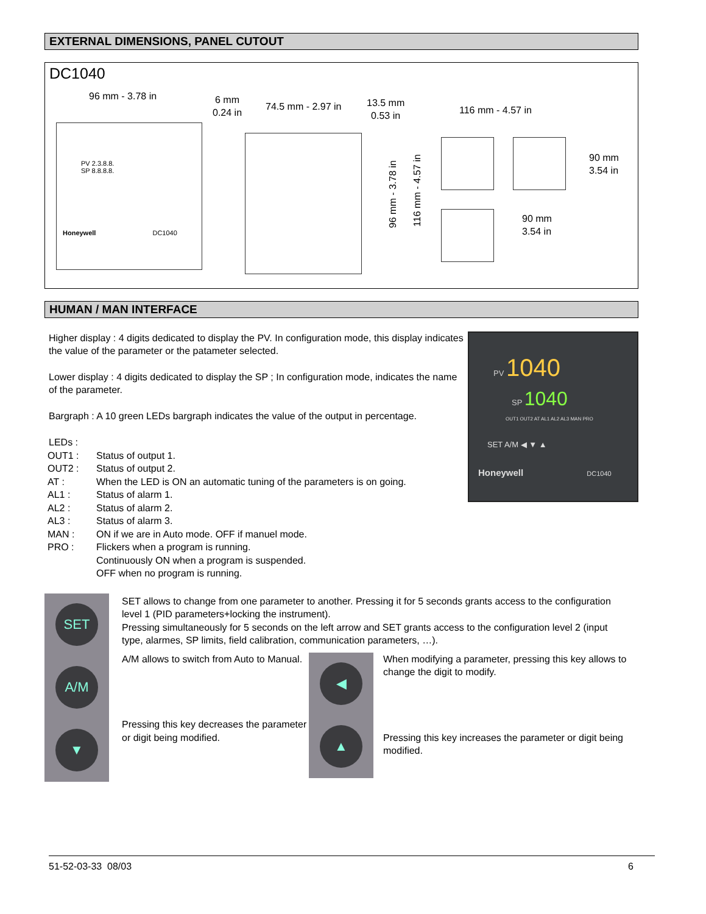EXTERNAL DIMENSIONS, PANEL CUTOUT
DC1040
96 mm - 3.78 in
6 mm
0.24 in
74.5 mm - 2.97 in
13.5 mm
0.53 in
116 mm - 4.57 in
90 mm
3.54 in
90 mm
3.54 in
96 mm - 3.78 in
116 mm - 4.57 in
PV 2.3.8.8.
SP 8.8.8.8.
Honeywell DC1040
HUMAN / MAN INTERFACE
Higher display : 4 digits dedicated to display the PV. In configuration mode, this display indicates the value of the parameter or the patameter selected.
Lower display : 4 digits dedicated to display the SP ; In configuration mode, indicates the name of the parameter.
Bargraph : A 10 green LEDs bargraph indicates the value of the output in percentage.
LEDs :
| OUT1 : | Status of output 1. |
| OUT2 : | Status of output 2. |
| AT : | When the LED is ON an automatic tuning of the parameters is on going. |
| AL1 : | Status of alarm 1. |
| AL2 : | Status of alarm 2. |
| AL3 : | Status of alarm 3. |
| MAN : | ON if we are in Auto mode. OFF if manuel mode. |
| PRO : | Flickers when a program is running. Continuously ON when a program is suspended. OFF when no program is running. |
PV 1040
SP 1040
OUT1 OUT2 AT AL1 AL2 AL3 MAN PRO
SET A/M ◀ ▼ ▲
Honeywell DC1040
SET
A/M
▼
SET allows to change from one parameter to another. Pressing it for 5 seconds grants access to the configuration level 1 (PID parameters+locking the instrument).
Pressing simultaneously for 5 seconds on the left arrow and SET grants access to the configuration level 2 (input type, alarmes, SP limits, field calibration, communication parameters, …).
A/M allows to switch from Auto to Manual.
Pressing this key decreases the parameter or digit being modified.
◀
▲
When modifying a parameter, pressing this key allows to change the digit to modify.
Pressing this key increases the parameter or digit being modified.
51-52-03-33 08/03 6